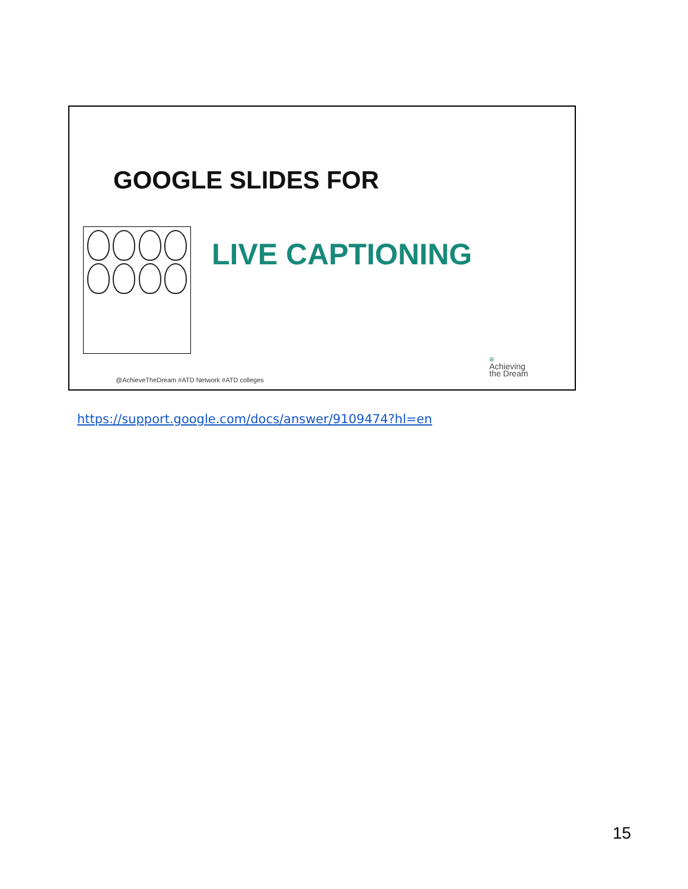GOOGLE SLIDES FOR
LIVE CAPTIONING
@AchieveTheDream #ATD Network #ATD colleges
≡
Achieving
the Dream
https://support.google.com/docs/answer/9109474?hl=en
15